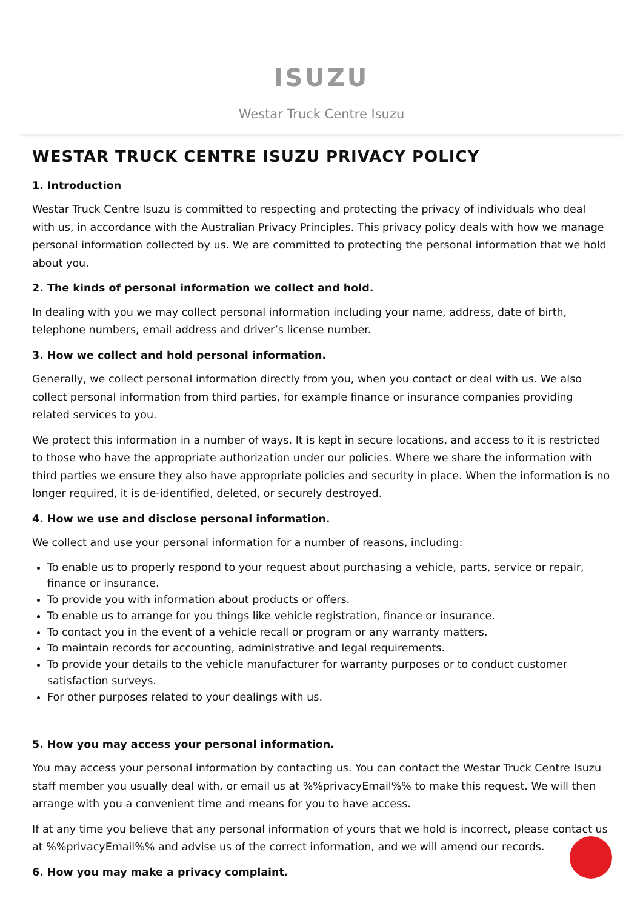ISUZU
Westar Truck Centre Isuzu
WESTAR TRUCK CENTRE ISUZU PRIVACY POLICY
1. Introduction
Westar Truck Centre Isuzu is committed to respecting and protecting the privacy of individuals who deal with us, in accordance with the Australian Privacy Principles. This privacy policy deals with how we manage personal information collected by us. We are committed to protecting the personal information that we hold about you.
2. The kinds of personal information we collect and hold.
In dealing with you we may collect personal information including your name, address, date of birth, telephone numbers, email address and driver’s license number.
3. How we collect and hold personal information.
Generally, we collect personal information directly from you, when you contact or deal with us. We also collect personal information from third parties, for example finance or insurance companies providing related services to you.
We protect this information in a number of ways. It is kept in secure locations, and access to it is restricted to those who have the appropriate authorization under our policies. Where we share the information with third parties we ensure they also have appropriate policies and security in place. When the information is no longer required, it is de-identified, deleted, or securely destroyed.
4. How we use and disclose personal information.
We collect and use your personal information for a number of reasons, including:
To enable us to properly respond to your request about purchasing a vehicle, parts, service or repair, finance or insurance.
To provide you with information about products or offers.
To enable us to arrange for you things like vehicle registration, finance or insurance.
To contact you in the event of a vehicle recall or program or any warranty matters.
To maintain records for accounting, administrative and legal requirements.
To provide your details to the vehicle manufacturer for warranty purposes or to conduct customer satisfaction surveys.
For other purposes related to your dealings with us.
5. How you may access your personal information.
You may access your personal information by contacting us. You can contact the Westar Truck Centre Isuzu staff member you usually deal with, or email us at %%privacyEmail%% to make this request. We will then arrange with you a convenient time and means for you to have access.
If at any time you believe that any personal information of yours that we hold is incorrect, please contact us at %%privacyEmail%% and advise us of the correct information, and we will amend our records.
6. How you may make a privacy complaint.